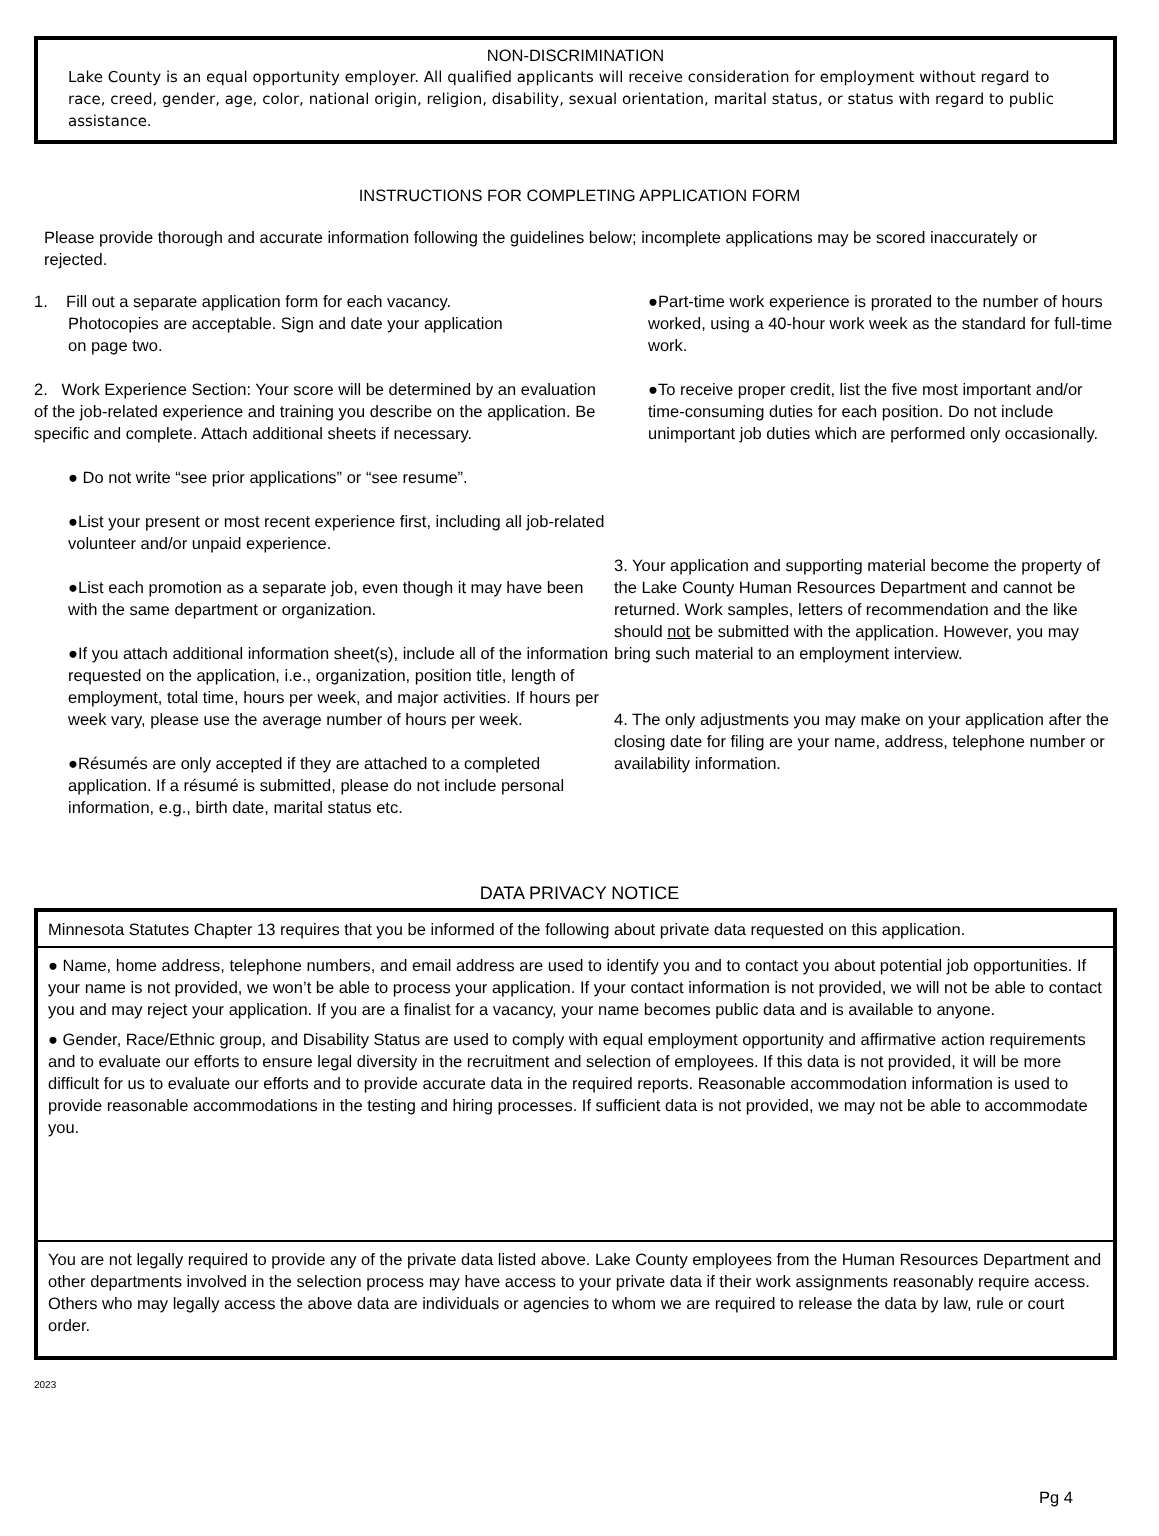NON-DISCRIMINATION
Lake County is an equal opportunity employer. All qualified applicants will receive consideration for employment without regard to race, creed, gender, age, color, national origin, religion, disability, sexual orientation, marital status, or status with regard to public assistance.
INSTRUCTIONS FOR COMPLETING APPLICATION FORM
Please provide thorough and accurate information following the guidelines below; incomplete applications may be scored inaccurately or rejected.
1. Fill out a separate application form for each vacancy.
Photocopies are acceptable. Sign and date your application
on page two.
2. Work Experience Section: Your score will be determined by an evaluation of the job-related experience and training you describe on the application. Be specific and complete. Attach additional sheets if necessary.
● Do not write “see prior applications” or “see resume”.
●List your present or most recent experience first, including all job-related volunteer and/or unpaid experience.
●List each promotion as a separate job, even though it may have been with the same department or organization.
●If you attach additional information sheet(s), include all of the information requested on the application, i.e., organization, position title, length of employment, total time, hours per week, and major activities. If hours per week vary, please use the average number of hours per week.
●Résumés are only accepted if they are attached to a completed application. If a résumé is submitted, please do not include personal information, e.g., birth date, marital status etc.
●Part-time work experience is prorated to the number of hours worked, using a 40-hour work week as the standard for full-time work.
●To receive proper credit, list the five most important and/or time-consuming duties for each position. Do not include unimportant job duties which are performed only occasionally.
3. Your application and supporting material become the property of the Lake County Human Resources Department and cannot be returned. Work samples, letters of recommendation and the like should not be submitted with the application. However, you may bring such material to an employment interview.
4. The only adjustments you may make on your application after the closing date for filing are your name, address, telephone number or availability information.
DATA PRIVACY NOTICE
Minnesota Statutes Chapter 13 requires that you be informed of the following about private data requested on this application.
● Name, home address, telephone numbers, and email address are used to identify you and to contact you about potential job opportunities. If your name is not provided, we won’t be able to process your application. If your contact information is not provided, we will not be able to contact you and may reject your application. If you are a finalist for a vacancy, your name becomes public data and is available to anyone.
● Gender, Race/Ethnic group, and Disability Status are used to comply with equal employment opportunity and affirmative action requirements and to evaluate our efforts to ensure legal diversity in the recruitment and selection of employees. If this data is not provided, it will be more difficult for us to evaluate our efforts and to provide accurate data in the required reports. Reasonable accommodation information is used to provide reasonable accommodations in the testing and hiring processes. If sufficient data is not provided, we may not be able to accommodate you.
You are not legally required to provide any of the private data listed above. Lake County employees from the Human Resources Department and other departments involved in the selection process may have access to your private data if their work assignments reasonably require access. Others who may legally access the above data are individuals or agencies to whom we are required to release the data by law, rule or court order.
2023
Pg 4